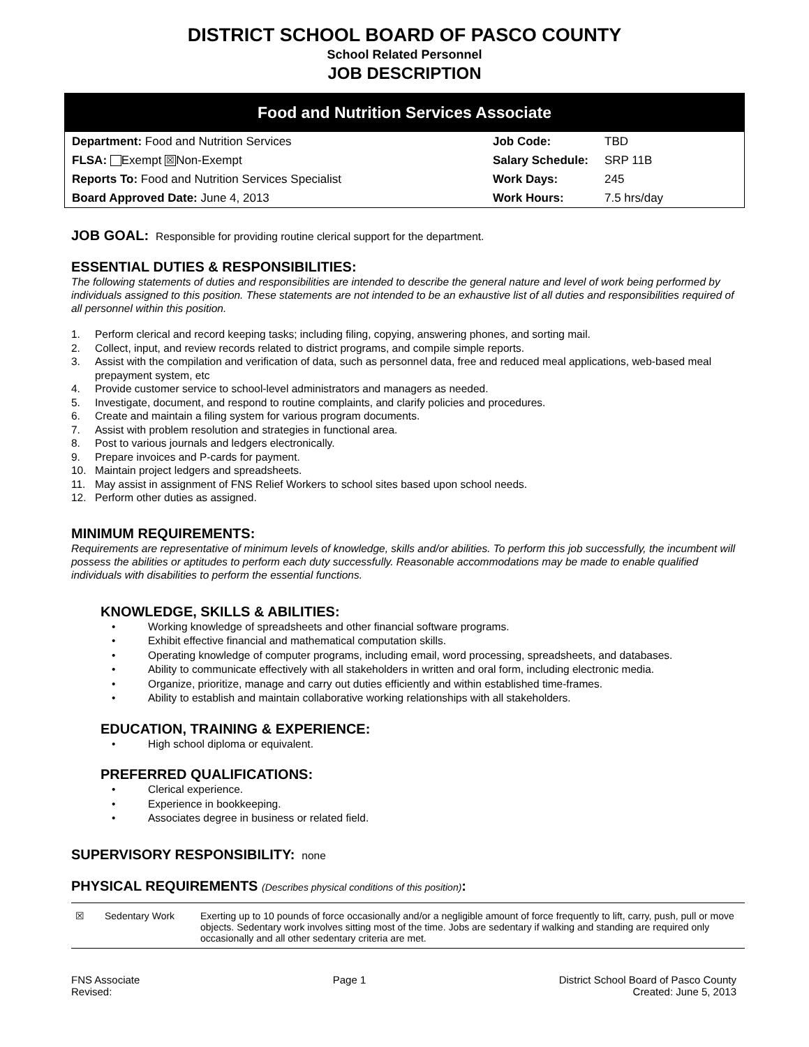DISTRICT SCHOOL BOARD OF PASCO COUNTY
School Related Personnel
JOB DESCRIPTION
Food and Nutrition Services Associate
| Department: Food and Nutrition Services | Job Code: | TBD |
| FLSA: Exempt ☒ Non-Exempt | Salary Schedule: | SRP 11B |
| Reports To: Food and Nutrition Services Specialist | Work Days: | 245 |
| Board Approved Date: June 4, 2013 | Work Hours: | 7.5 hrs/day |
JOB GOAL: Responsible for providing routine clerical support for the department.
ESSENTIAL DUTIES & RESPONSIBILITIES:
The following statements of duties and responsibilities are intended to describe the general nature and level of work being performed by individuals assigned to this position. These statements are not intended to be an exhaustive list of all duties and responsibilities required of all personnel within this position.
1. Perform clerical and record keeping tasks; including filing, copying, answering phones, and sorting mail.
2. Collect, input, and review records related to district programs, and compile simple reports.
3. Assist with the compilation and verification of data, such as personnel data, free and reduced meal applications, web-based meal prepayment system, etc
4. Provide customer service to school-level administrators and managers as needed.
5. Investigate, document, and respond to routine complaints, and clarify policies and procedures.
6. Create and maintain a filing system for various program documents.
7. Assist with problem resolution and strategies in functional area.
8. Post to various journals and ledgers electronically.
9. Prepare invoices and P-cards for payment.
10. Maintain project ledgers and spreadsheets.
11. May assist in assignment of FNS Relief Workers to school sites based upon school needs.
12. Perform other duties as assigned.
MINIMUM REQUIREMENTS:
Requirements are representative of minimum levels of knowledge, skills and/or abilities. To perform this job successfully, the incumbent will possess the abilities or aptitudes to perform each duty successfully. Reasonable accommodations may be made to enable qualified individuals with disabilities to perform the essential functions.
KNOWLEDGE, SKILLS & ABILITIES:
• Working knowledge of spreadsheets and other financial software programs.
• Exhibit effective financial and mathematical computation skills.
• Operating knowledge of computer programs, including email, word processing, spreadsheets, and databases.
• Ability to communicate effectively with all stakeholders in written and oral form, including electronic media.
• Organize, prioritize, manage and carry out duties efficiently and within established time-frames.
• Ability to establish and maintain collaborative working relationships with all stakeholders.
EDUCATION, TRAINING & EXPERIENCE:
• High school diploma or equivalent.
PREFERRED QUALIFICATIONS:
• Clerical experience.
• Experience in bookkeeping.
• Associates degree in business or related field.
SUPERVISORY RESPONSIBILITY: none
PHYSICAL REQUIREMENTS (Describes physical conditions of this position):
| ☒ | Sedentary Work | Exerting up to 10 pounds of force occasionally and/or a negligible amount of force frequently to lift, carry, push, pull or move objects. Sedentary work involves sitting most of the time. Jobs are sedentary if walking and standing are required only occasionally and all other sedentary criteria are met. |
FNS Associate
Revised:
Page 1 District School Board of Pasco County
Created: June 5, 2013